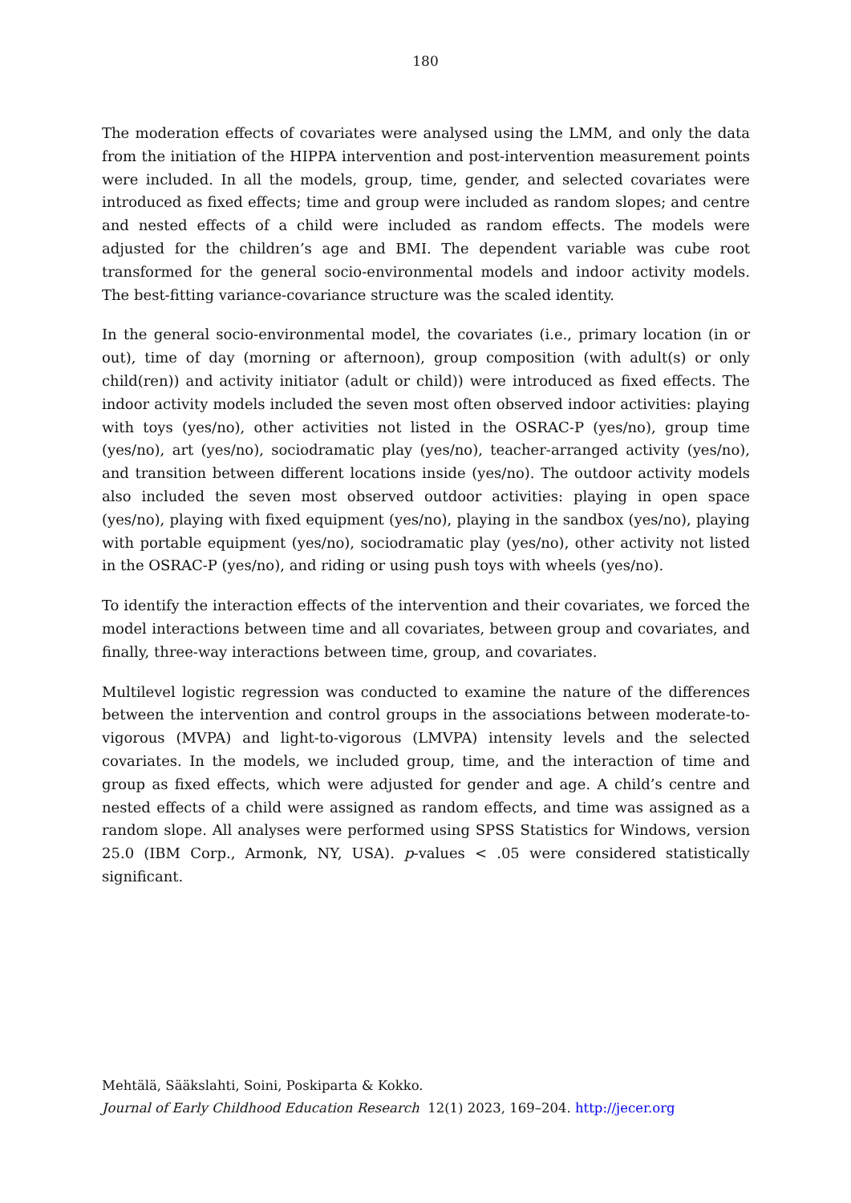180
The moderation effects of covariates were analysed using the LMM, and only the data from the initiation of the HIPPA intervention and post-intervention measurement points were included. In all the models, group, time, gender, and selected covariates were introduced as fixed effects; time and group were included as random slopes; and centre and nested effects of a child were included as random effects. The models were adjusted for the children’s age and BMI. The dependent variable was cube root transformed for the general socio-environmental models and indoor activity models. The best-fitting variance-covariance structure was the scaled identity.
In the general socio-environmental model, the covariates (i.e., primary location (in or out), time of day (morning or afternoon), group composition (with adult(s) or only child(ren)) and activity initiator (adult or child)) were introduced as fixed effects. The indoor activity models included the seven most often observed indoor activities: playing with toys (yes/no), other activities not listed in the OSRAC-P (yes/no), group time (yes/no), art (yes/no), sociodramatic play (yes/no), teacher-arranged activity (yes/no), and transition between different locations inside (yes/no). The outdoor activity models also included the seven most observed outdoor activities: playing in open space (yes/no), playing with fixed equipment (yes/no), playing in the sandbox (yes/no), playing with portable equipment (yes/no), sociodramatic play (yes/no), other activity not listed in the OSRAC-P (yes/no), and riding or using push toys with wheels (yes/no).
To identify the interaction effects of the intervention and their covariates, we forced the model interactions between time and all covariates, between group and covariates, and finally, three-way interactions between time, group, and covariates.
Multilevel logistic regression was conducted to examine the nature of the differences between the intervention and control groups in the associations between moderate-to-vigorous (MVPA) and light-to-vigorous (LMVPA) intensity levels and the selected covariates. In the models, we included group, time, and the interaction of time and group as fixed effects, which were adjusted for gender and age. A child’s centre and nested effects of a child were assigned as random effects, and time was assigned as a random slope. All analyses were performed using SPSS Statistics for Windows, version 25.0 (IBM Corp., Armonk, NY, USA). p-values < .05 were considered statistically significant.
Mehtälä, Sääkslahti, Soini, Poskiparta & Kokko.
Journal of Early Childhood Education Research 12(1) 2023, 169–204. http://jecer.org